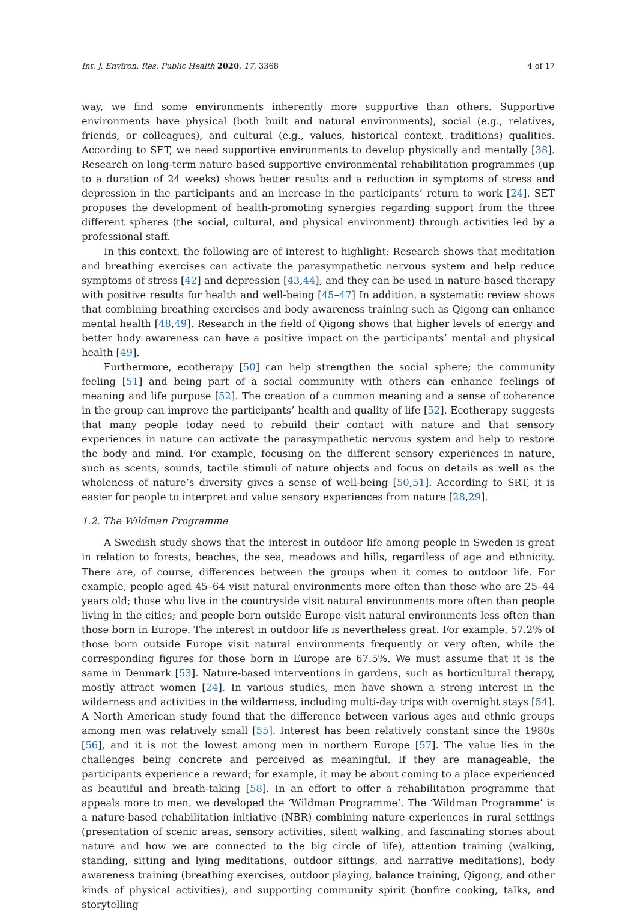Int. J. Environ. Res. Public Health 2020, 17, 3368 4 of 17
way, we find some environments inherently more supportive than others. Supportive environments have physical (both built and natural environments), social (e.g., relatives, friends, or colleagues), and cultural (e.g., values, historical context, traditions) qualities. According to SET, we need supportive environments to develop physically and mentally [38]. Research on long-term nature-based supportive environmental rehabilitation programmes (up to a duration of 24 weeks) shows better results and a reduction in symptoms of stress and depression in the participants and an increase in the participants’ return to work [24]. SET proposes the development of health-promoting synergies regarding support from the three different spheres (the social, cultural, and physical environment) through activities led by a professional staff.
In this context, the following are of interest to highlight: Research shows that meditation and breathing exercises can activate the parasympathetic nervous system and help reduce symptoms of stress [42] and depression [43,44], and they can be used in nature-based therapy with positive results for health and well-being [45–47] In addition, a systematic review shows that combining breathing exercises and body awareness training such as Qigong can enhance mental health [48,49]. Research in the field of Qigong shows that higher levels of energy and better body awareness can have a positive impact on the participants’ mental and physical health [49].
Furthermore, ecotherapy [50] can help strengthen the social sphere; the community feeling [51] and being part of a social community with others can enhance feelings of meaning and life purpose [52]. The creation of a common meaning and a sense of coherence in the group can improve the participants’ health and quality of life [52]. Ecotherapy suggests that many people today need to rebuild their contact with nature and that sensory experiences in nature can activate the parasympathetic nervous system and help to restore the body and mind. For example, focusing on the different sensory experiences in nature, such as scents, sounds, tactile stimuli of nature objects and focus on details as well as the wholeness of nature’s diversity gives a sense of well-being [50,51]. According to SRT, it is easier for people to interpret and value sensory experiences from nature [28,29].
1.2. The Wildman Programme
A Swedish study shows that the interest in outdoor life among people in Sweden is great in relation to forests, beaches, the sea, meadows and hills, regardless of age and ethnicity. There are, of course, differences between the groups when it comes to outdoor life. For example, people aged 45–64 visit natural environments more often than those who are 25–44 years old; those who live in the countryside visit natural environments more often than people living in the cities; and people born outside Europe visit natural environments less often than those born in Europe. The interest in outdoor life is nevertheless great. For example, 57.2% of those born outside Europe visit natural environments frequently or very often, while the corresponding figures for those born in Europe are 67.5%. We must assume that it is the same in Denmark [53]. Nature-based interventions in gardens, such as horticultural therapy, mostly attract women [24]. In various studies, men have shown a strong interest in the wilderness and activities in the wilderness, including multi-day trips with overnight stays [54]. A North American study found that the difference between various ages and ethnic groups among men was relatively small [55]. Interest has been relatively constant since the 1980s [56], and it is not the lowest among men in northern Europe [57]. The value lies in the challenges being concrete and perceived as meaningful. If they are manageable, the participants experience a reward; for example, it may be about coming to a place experienced as beautiful and breath-taking [58]. In an effort to offer a rehabilitation programme that appeals more to men, we developed the ‘Wildman Programme’. The ‘Wildman Programme’ is a nature-based rehabilitation initiative (NBR) combining nature experiences in rural settings (presentation of scenic areas, sensory activities, silent walking, and fascinating stories about nature and how we are connected to the big circle of life), attention training (walking, standing, sitting and lying meditations, outdoor sittings, and narrative meditations), body awareness training (breathing exercises, outdoor playing, balance training, Qigong, and other kinds of physical activities), and supporting community spirit (bonfire cooking, talks, and storytelling